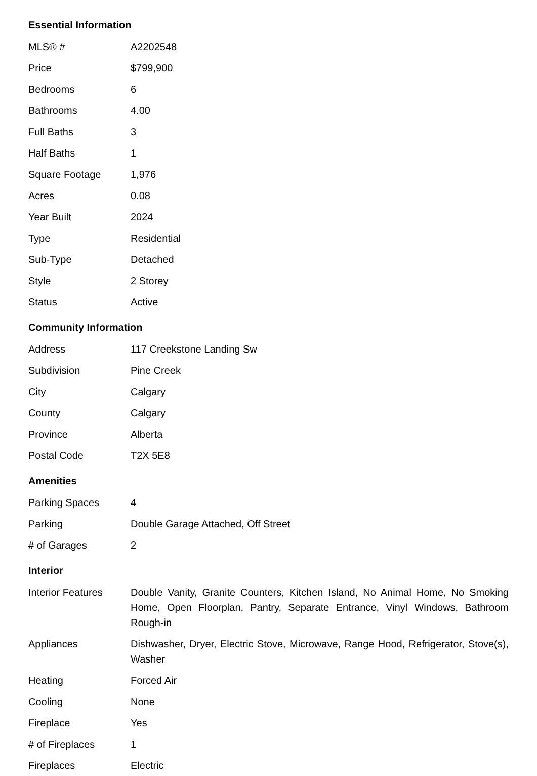Essential Information
| MLS® # | A2202548 |
| Price | $799,900 |
| Bedrooms | 6 |
| Bathrooms | 4.00 |
| Full Baths | 3 |
| Half Baths | 1 |
| Square Footage | 1,976 |
| Acres | 0.08 |
| Year Built | 2024 |
| Type | Residential |
| Sub-Type | Detached |
| Style | 2 Storey |
| Status | Active |
Community Information
| Address | 117 Creekstone Landing Sw |
| Subdivision | Pine Creek |
| City | Calgary |
| County | Calgary |
| Province | Alberta |
| Postal Code | T2X 5E8 |
Amenities
| Parking Spaces | 4 |
| Parking | Double Garage Attached, Off Street |
| # of Garages | 2 |
Interior
| Interior Features | Double Vanity, Granite Counters, Kitchen Island, No Animal Home, No Smoking Home, Open Floorplan, Pantry, Separate Entrance, Vinyl Windows, Bathroom Rough-in |
| Appliances | Dishwasher, Dryer, Electric Stove, Microwave, Range Hood, Refrigerator, Stove(s), Washer |
| Heating | Forced Air |
| Cooling | None |
| Fireplace | Yes |
| # of Fireplaces | 1 |
| Fireplaces | Electric |